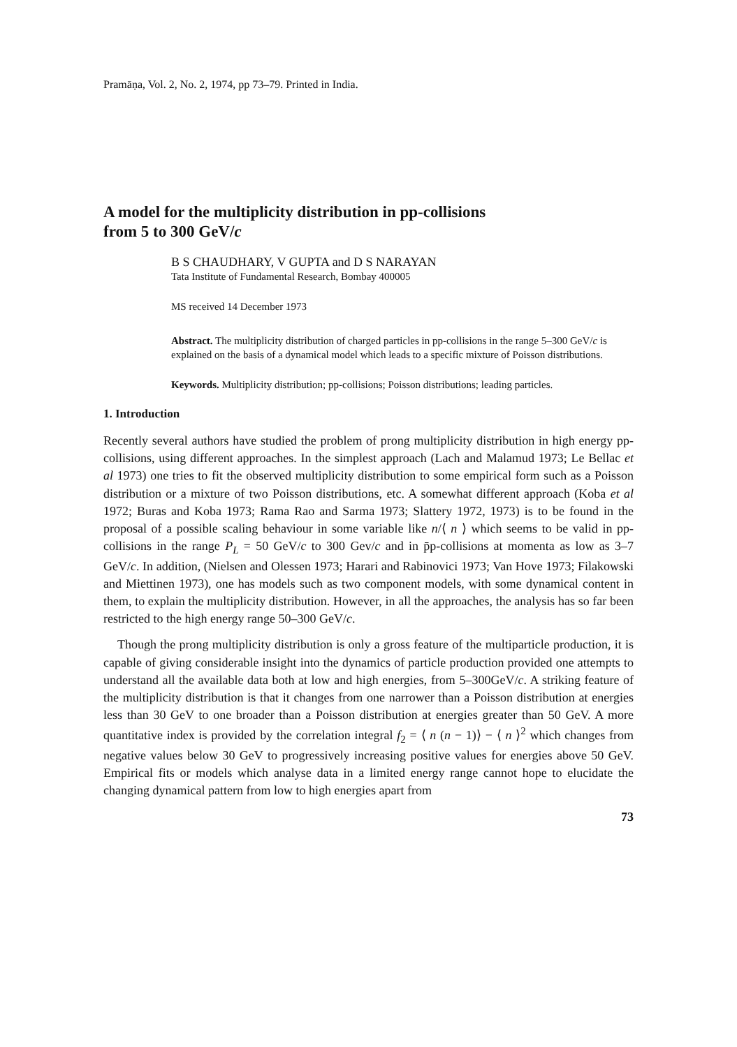Pramāṇa, Vol. 2, No. 2, 1974, pp 73–79. Printed in India.
A model for the multiplicity distribution in pp-collisions
from 5 to 300 GeV/c
B S CHAUDHARY, V GUPTA and D S NARAYAN
Tata Institute of Fundamental Research, Bombay 400005
MS received 14 December 1973
Abstract. The multiplicity distribution of charged particles in pp-collisions in the range 5–300 GeV/c is explained on the basis of a dynamical model which leads to a specific mixture of Poisson distributions.
Keywords. Multiplicity distribution; pp-collisions; Poisson distributions; leading particles.
1. Introduction
Recently several authors have studied the problem of prong multiplicity distribution in high energy pp-collisions, using different approaches. In the simplest approach (Lach and Malamud 1973; Le Bellac et al 1973) one tries to fit the observed multiplicity distribution to some empirical form such as a Poisson distribution or a mixture of two Poisson distributions, etc. A somewhat different approach (Koba et al 1972; Buras and Koba 1973; Rama Rao and Sarma 1973; Slattery 1972, 1973) is to be found in the proposal of a possible scaling behaviour in some variable like n/⟨ n ⟩ which seems to be valid in pp-collisions in the range P<sub>L</sub> = 50 GeV/c to 300 Gev/c and in p̄p-collisions at momenta as low as 3–7 GeV/c. In addition, (Nielsen and Olessen 1973; Harari and Rabinovici 1973; Van Hove 1973; Filakowski and Miettinen 1973), one has models such as two component models, with some dynamical content in them, to explain the multiplicity distribution. However, in all the approaches, the analysis has so far been restricted to the high energy range 50–300 GeV/c.
Though the prong multiplicity distribution is only a gross feature of the multiparticle production, it is capable of giving considerable insight into the dynamics of particle production provided one attempts to understand all the available data both at low and high energies, from 5–300GeV/c. A striking feature of the multiplicity distribution is that it changes from one narrower than a Poisson distribution at energies less than 30 GeV to one broader than a Poisson distribution at energies greater than 50 GeV. A more quantitative index is provided by the correlation integral f<sub>2</sub> = ⟨ n (n − 1)⟩ − ⟨ n ⟩<sup>2</sup> which changes from negative values below 30 GeV to progressively increasing positive values for energies above 50 GeV. Empirical fits or models which analyse data in a limited energy range cannot hope to elucidate the changing dynamical pattern from low to high energies apart from
73